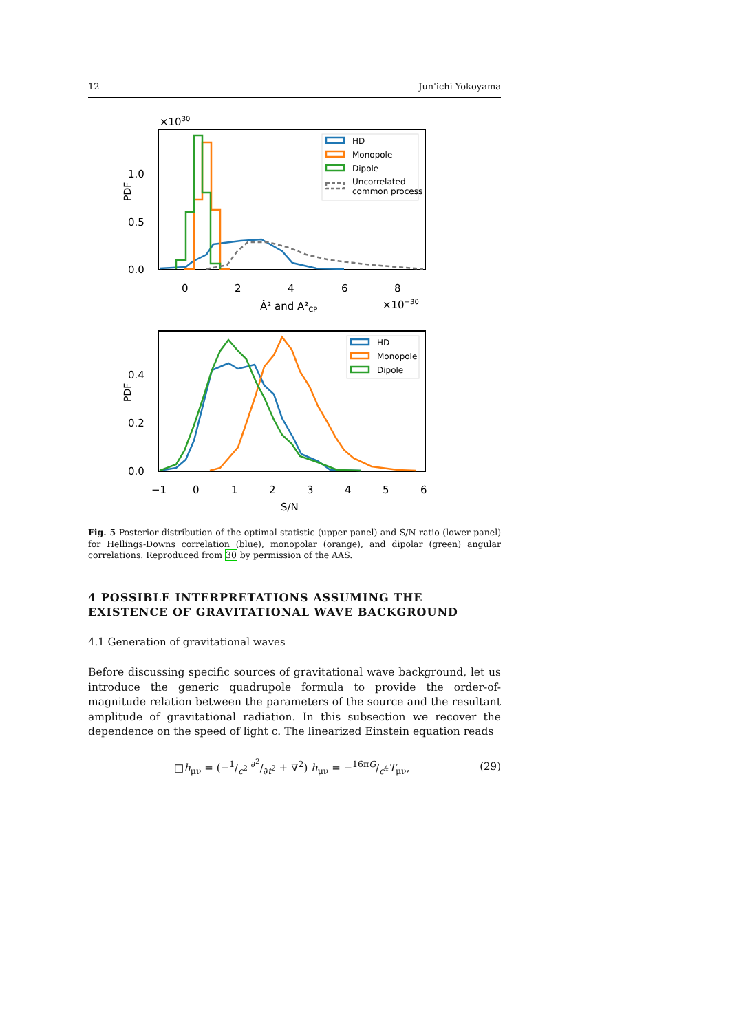12 Jun'ichi Yokoyama
×1030
1.0
0.5
0.0
PDF
0
2
4
6
8
Â² and A²CP
×10−30
HD
Monopole
Dipole
Uncorrelated
common process
0.4
0.2
0.0
PDF
−1
0
1
2
3
4
5
6
S/N
HD
Monopole
Dipole
Fig. 5 Posterior distribution of the optimal statistic (upper panel) and S/N ratio (lower panel) for Hellings-Downs correlation (blue), monopolar (orange), and dipolar (green) angular correlations. Reproduced from 30 by permission of the AAS.
4 POSSIBLE INTERPRETATIONS ASSUMING THE
EXISTENCE OF GRAVITATIONAL WAVE BACKGROUND
4.1 Generation of gravitational waves
Before discussing specific sources of gravitational wave background, let us introduce the generic quadrupole formula to provide the order-of-magnitude relation between the parameters of the source and the resultant amplitude of gravitational radiation. In this subsection we recover the dependence on the speed of light c. The linearized Einstein equation reads
□h<sub>μν</sub> = (−1/c<sup>2</sup> ∂<sup>2</sup>/∂t<sup>2</sup> + ∇<sup>2</sup>) h<sub>μν</sub> = −16πG/c<sup>4</sup>T<sub>μν</sub>, (29)